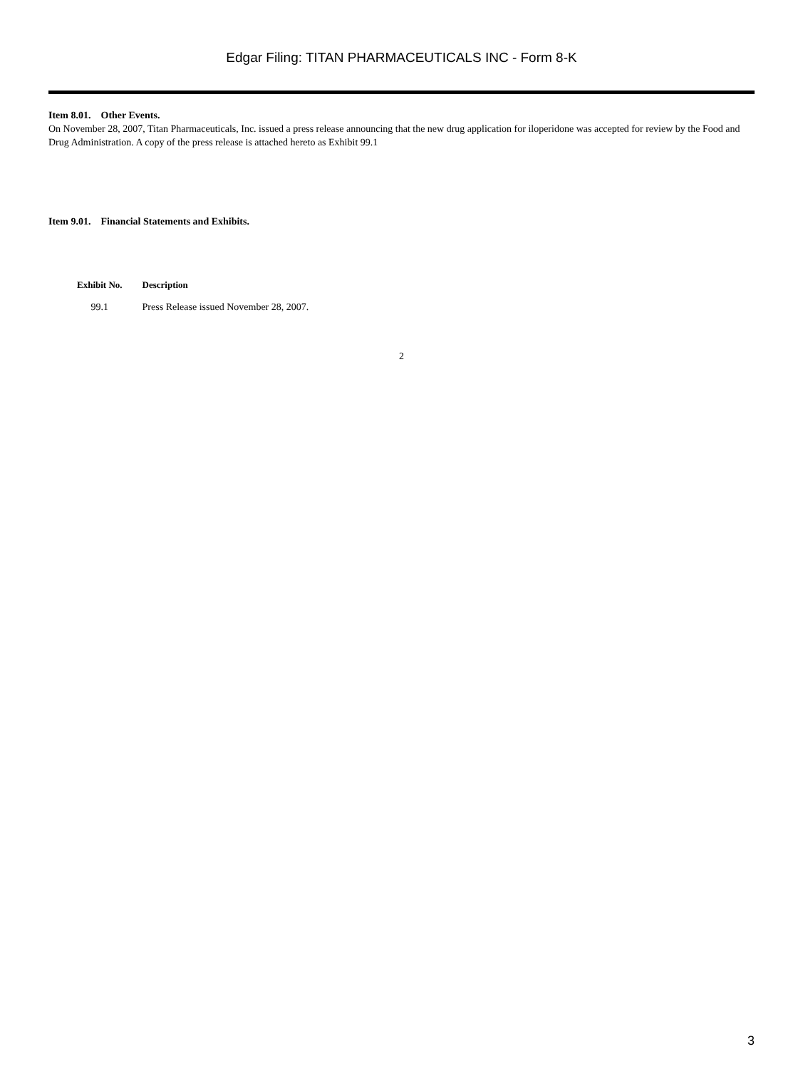Edgar Filing: TITAN PHARMACEUTICALS INC - Form 8-K
Item 8.01. Other Events.
On November 28, 2007, Titan Pharmaceuticals, Inc. issued a press release announcing that the new drug application for iloperidone was accepted for review by the Food and Drug Administration. A copy of the press release is attached hereto as Exhibit 99.1
Item 9.01. Financial Statements and Exhibits.
| Exhibit No. | Description |
| --- | --- |
| 99.1 | Press Release issued November 28, 2007. |
2
3